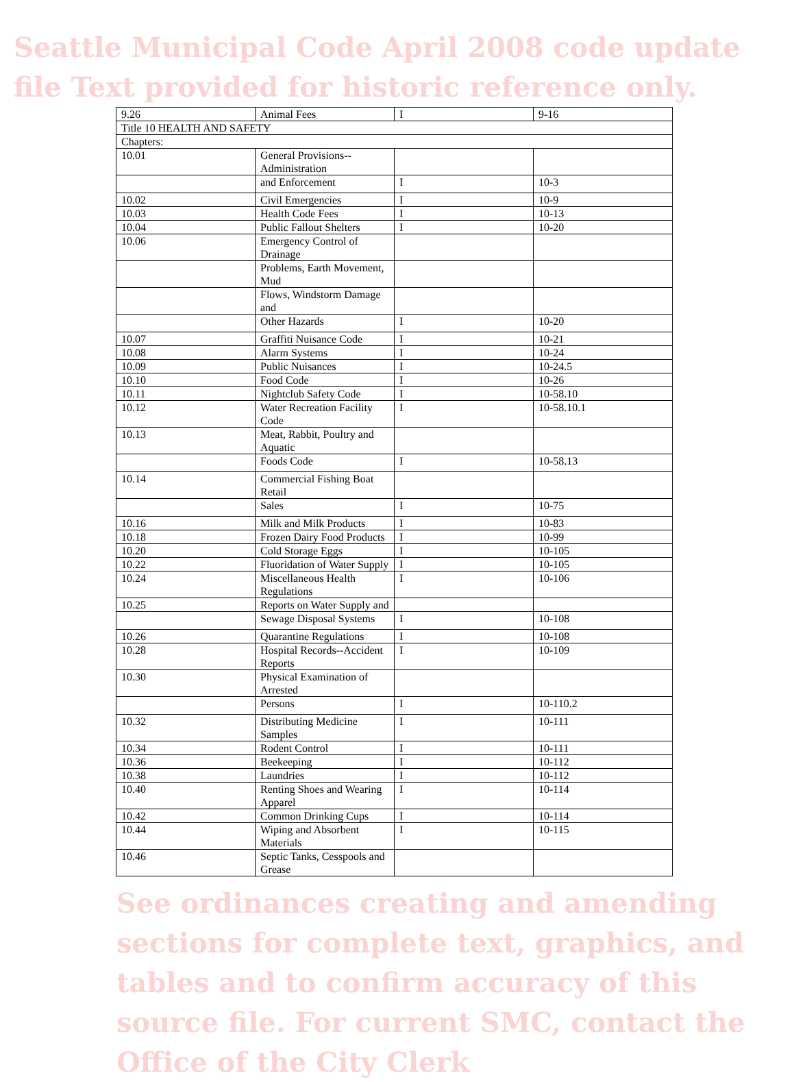Seattle Municipal Code April 2008 code update file Text provided for historic reference only.
| 9.26 | Animal Fees | I | 9-16 |
| Title 10 HEALTH AND SAFETY | | | |
| Chapters: | | | |
| 10.01 | General Provisions--Administration | | |
| | and Enforcement | I | 10-3 |
| 10.02 | Civil Emergencies | I | 10-9 |
| 10.03 | Health Code Fees | I | 10-13 |
| 10.04 | Public Fallout Shelters | I | 10-20 |
| 10.06 | Emergency Control of Drainage | | |
| | Problems, Earth Movement, Mud | | |
| | Flows, Windstorm Damage and | | |
| | Other Hazards | I | 10-20 |
| 10.07 | Graffiti Nuisance Code | I | 10-21 |
| 10.08 | Alarm Systems | I | 10-24 |
| 10.09 | Public Nuisances | I | 10-24.5 |
| 10.10 | Food Code | I | 10-26 |
| 10.11 | Nightclub Safety Code | I | 10-58.10 |
| 10.12 | Water Recreation Facility Code | I | 10-58.10.1 |
| 10.13 | Meat, Rabbit, Poultry and Aquatic | | |
| | Foods Code | I | 10-58.13 |
| 10.14 | Commercial Fishing Boat Retail | | |
| | Sales | I | 10-75 |
| 10.16 | Milk and Milk Products | I | 10-83 |
| 10.18 | Frozen Dairy Food Products | I | 10-99 |
| 10.20 | Cold Storage Eggs | I | 10-105 |
| 10.22 | Fluoridation of Water Supply | I | 10-105 |
| 10.24 | Miscellaneous Health Regulations | I | 10-106 |
| 10.25 | Reports on Water Supply and | | |
| | Sewage Disposal Systems | I | 10-108 |
| 10.26 | Quarantine Regulations | I | 10-108 |
| 10.28 | Hospital Records--Accident Reports | I | 10-109 |
| 10.30 | Physical Examination of Arrested | | |
| | Persons | I | 10-110.2 |
| 10.32 | Distributing Medicine Samples | I | 10-111 |
| 10.34 | Rodent Control | I | 10-111 |
| 10.36 | Beekeeping | I | 10-112 |
| 10.38 | Laundries | I | 10-112 |
| 10.40 | Renting Shoes and Wearing Apparel | I | 10-114 |
| 10.42 | Common Drinking Cups | I | 10-114 |
| 10.44 | Wiping and Absorbent Materials | I | 10-115 |
| 10.46 | Septic Tanks, Cesspools and Grease | | |
See ordinances creating and amending sections for complete text, graphics, and tables and to confirm accuracy of this source file. For current SMC, contact the Office of the City Clerk